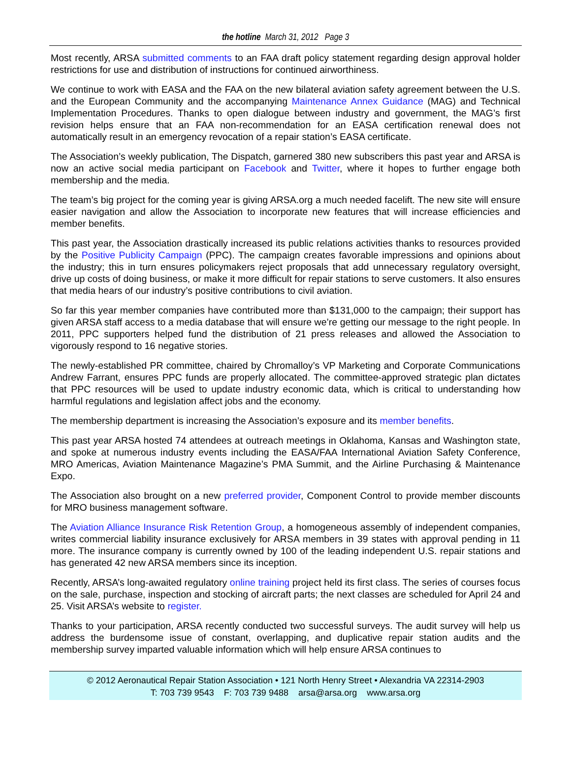the hotline March 31, 2012 Page 3
Most recently, ARSA submitted comments to an FAA draft policy statement regarding design approval holder restrictions for use and distribution of instructions for continued airworthiness.
We continue to work with EASA and the FAA on the new bilateral aviation safety agreement between the U.S. and the European Community and the accompanying Maintenance Annex Guidance (MAG) and Technical Implementation Procedures. Thanks to open dialogue between industry and government, the MAG’s first revision helps ensure that an FAA non-recommendation for an EASA certification renewal does not automatically result in an emergency revocation of a repair station’s EASA certificate.
The Association’s weekly publication, The Dispatch, garnered 380 new subscribers this past year and ARSA is now an active social media participant on Facebook and Twitter, where it hopes to further engage both membership and the media.
The team’s big project for the coming year is giving ARSA.org a much needed facelift. The new site will ensure easier navigation and allow the Association to incorporate new features that will increase efficiencies and member benefits.
This past year, the Association drastically increased its public relations activities thanks to resources provided by the Positive Publicity Campaign (PPC). The campaign creates favorable impressions and opinions about the industry; this in turn ensures policymakers reject proposals that add unnecessary regulatory oversight, drive up costs of doing business, or make it more difficult for repair stations to serve customers. It also ensures that media hears of our industry’s positive contributions to civil aviation.
So far this year member companies have contributed more than $131,000 to the campaign; their support has given ARSA staff access to a media database that will ensure we’re getting our message to the right people. In 2011, PPC supporters helped fund the distribution of 21 press releases and allowed the Association to vigorously respond to 16 negative stories.
The newly-established PR committee, chaired by Chromalloy’s VP Marketing and Corporate Communications Andrew Farrant, ensures PPC funds are properly allocated. The committee-approved strategic plan dictates that PPC resources will be used to update industry economic data, which is critical to understanding how harmful regulations and legislation affect jobs and the economy.
The membership department is increasing the Association’s exposure and its member benefits.
This past year ARSA hosted 74 attendees at outreach meetings in Oklahoma, Kansas and Washington state, and spoke at numerous industry events including the EASA/FAA International Aviation Safety Conference, MRO Americas, Aviation Maintenance Magazine’s PMA Summit, and the Airline Purchasing & Maintenance Expo.
The Association also brought on a new preferred provider, Component Control to provide member discounts for MRO business management software.
The Aviation Alliance Insurance Risk Retention Group, a homogeneous assembly of independent companies, writes commercial liability insurance exclusively for ARSA members in 39 states with approval pending in 11 more. The insurance company is currently owned by 100 of the leading independent U.S. repair stations and has generated 42 new ARSA members since its inception.
Recently, ARSA’s long-awaited regulatory online training project held its first class. The series of courses focus on the sale, purchase, inspection and stocking of aircraft parts; the next classes are scheduled for April 24 and 25. Visit ARSA’s website to register.
Thanks to your participation, ARSA recently conducted two successful surveys. The audit survey will help us address the burdensome issue of constant, overlapping, and duplicative repair station audits and the membership survey imparted valuable information which will help ensure ARSA continues to
© 2012 Aeronautical Repair Station Association • 121 North Henry Street • Alexandria VA 22314-2903
T: 703 739 9543 F: 703 739 9488 arsa@arsa.org www.arsa.org